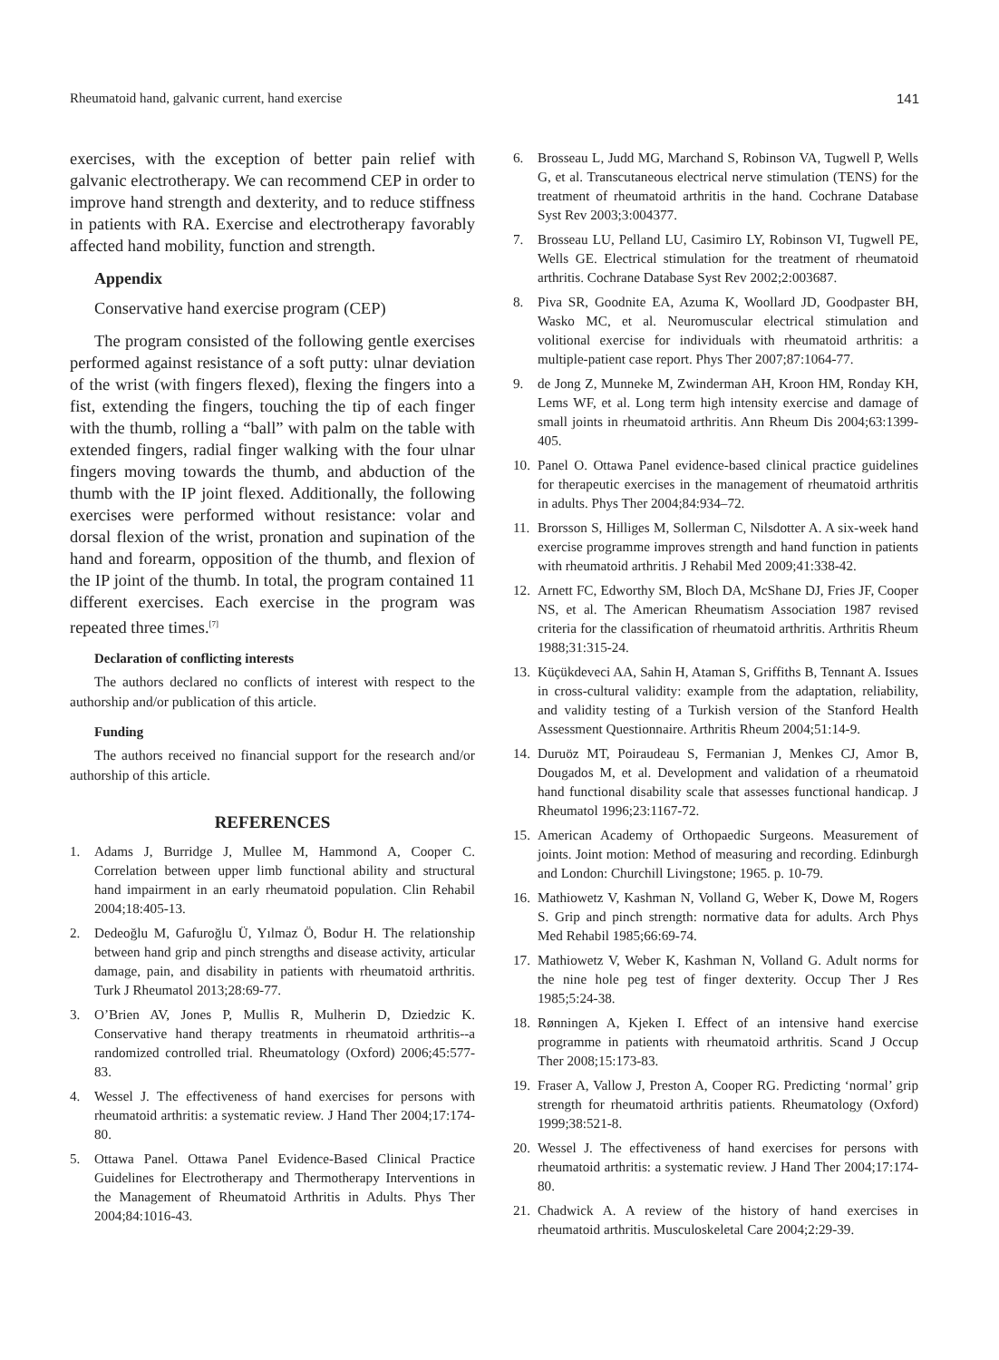Rheumatoid hand, galvanic current, hand exercise 141
exercises, with the exception of better pain relief with galvanic electrotherapy. We can recommend CEP in order to improve hand strength and dexterity, and to reduce stiffness in patients with RA. Exercise and electrotherapy favorably affected hand mobility, function and strength.
Appendix
Conservative hand exercise program (CEP)
The program consisted of the following gentle exercises performed against resistance of a soft putty: ulnar deviation of the wrist (with fingers flexed), flexing the fingers into a fist, extending the fingers, touching the tip of each finger with the thumb, rolling a “ball” with palm on the table with extended fingers, radial finger walking with the four ulnar fingers moving towards the thumb, and abduction of the thumb with the IP joint flexed. Additionally, the following exercises were performed without resistance: volar and dorsal flexion of the wrist, pronation and supination of the hand and forearm, opposition of the thumb, and flexion of the IP joint of the thumb. In total, the program contained 11 different exercises. Each exercise in the program was repeated three times.<sup>[7]</sup>
Declaration of conflicting interests
The authors declared no conflicts of interest with respect to the authorship and/or publication of this article.
Funding
The authors received no financial support for the research and/or authorship of this article.
REFERENCES
1. Adams J, Burridge J, Mullee M, Hammond A, Cooper C. Correlation between upper limb functional ability and structural hand impairment in an early rheumatoid population. Clin Rehabil 2004;18:405-13.
2. Dedeoğlu M, Gafuroğlu Ü, Yılmaz Ö, Bodur H. The relationship between hand grip and pinch strengths and disease activity, articular damage, pain, and disability in patients with rheumatoid arthritis. Turk J Rheumatol 2013;28:69-77.
3. O’Brien AV, Jones P, Mullis R, Mulherin D, Dziedzic K. Conservative hand therapy treatments in rheumatoid arthritis--a randomized controlled trial. Rheumatology (Oxford) 2006;45:577-83.
4. Wessel J. The effectiveness of hand exercises for persons with rheumatoid arthritis: a systematic review. J Hand Ther 2004;17:174-80.
5. Ottawa Panel. Ottawa Panel Evidence-Based Clinical Practice Guidelines for Electrotherapy and Thermotherapy Interventions in the Management of Rheumatoid Arthritis in Adults. Phys Ther 2004;84:1016-43.
6. Brosseau L, Judd MG, Marchand S, Robinson VA, Tugwell P, Wells G, et al. Transcutaneous electrical nerve stimulation (TENS) for the treatment of rheumatoid arthritis in the hand. Cochrane Database Syst Rev 2003;3:004377.
7. Brosseau LU, Pelland LU, Casimiro LY, Robinson VI, Tugwell PE, Wells GE. Electrical stimulation for the treatment of rheumatoid arthritis. Cochrane Database Syst Rev 2002;2:003687.
8. Piva SR, Goodnite EA, Azuma K, Woollard JD, Goodpaster BH, Wasko MC, et al. Neuromuscular electrical stimulation and volitional exercise for individuals with rheumatoid arthritis: a multiple-patient case report. Phys Ther 2007;87:1064-77.
9. de Jong Z, Munneke M, Zwinderman AH, Kroon HM, Ronday KH, Lems WF, et al. Long term high intensity exercise and damage of small joints in rheumatoid arthritis. Ann Rheum Dis 2004;63:1399-405.
10. Panel O. Ottawa Panel evidence-based clinical practice guidelines for therapeutic exercises in the management of rheumatoid arthritis in adults. Phys Ther 2004;84:934–72.
11. Brorsson S, Hilliges M, Sollerman C, Nilsdotter A. A six-week hand exercise programme improves strength and hand function in patients with rheumatoid arthritis. J Rehabil Med 2009;41:338-42.
12. Arnett FC, Edworthy SM, Bloch DA, McShane DJ, Fries JF, Cooper NS, et al. The American Rheumatism Association 1987 revised criteria for the classification of rheumatoid arthritis. Arthritis Rheum 1988;31:315-24.
13. Küçükdeveci AA, Sahin H, Ataman S, Griffiths B, Tennant A. Issues in cross-cultural validity: example from the adaptation, reliability, and validity testing of a Turkish version of the Stanford Health Assessment Questionnaire. Arthritis Rheum 2004;51:14-9.
14. Duruöz MT, Poiraudeau S, Fermanian J, Menkes CJ, Amor B, Dougados M, et al. Development and validation of a rheumatoid hand functional disability scale that assesses functional handicap. J Rheumatol 1996;23:1167-72.
15. American Academy of Orthopaedic Surgeons. Measurement of joints. Joint motion: Method of measuring and recording. Edinburgh and London: Churchill Livingstone; 1965. p. 10-79.
16. Mathiowetz V, Kashman N, Volland G, Weber K, Dowe M, Rogers S. Grip and pinch strength: normative data for adults. Arch Phys Med Rehabil 1985;66:69-74.
17. Mathiowetz V, Weber K, Kashman N, Volland G. Adult norms for the nine hole peg test of finger dexterity. Occup Ther J Res 1985;5:24-38.
18. Rønningen A, Kjeken I. Effect of an intensive hand exercise programme in patients with rheumatoid arthritis. Scand J Occup Ther 2008;15:173-83.
19. Fraser A, Vallow J, Preston A, Cooper RG. Predicting ‘normal’ grip strength for rheumatoid arthritis patients. Rheumatology (Oxford) 1999;38:521-8.
20. Wessel J. The effectiveness of hand exercises for persons with rheumatoid arthritis: a systematic review. J Hand Ther 2004;17:174-80.
21. Chadwick A. A review of the history of hand exercises in rheumatoid arthritis. Musculoskeletal Care 2004;2:29-39.